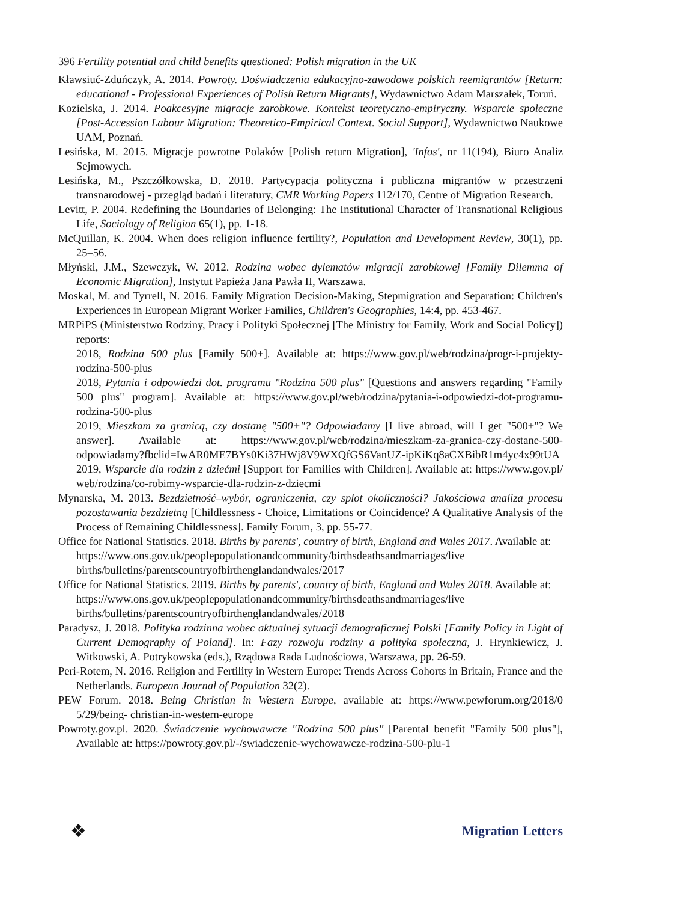396 Fertility potential and child benefits questioned: Polish migration in the UK
Kławsiuć-Zduńczyk, A. 2014. Powroty. Doświadczenia edukacyjno-zawodowe polskich reemigrantów [Return: educational - Professional Experiences of Polish Return Migrants], Wydawnictwo Adam Marszałek, Toruń.
Kozielska, J. 2014. Poakcesyjne migracje zarobkowe. Kontekst teoretyczno-empiryczny. Wsparcie społeczne [Post-Accession Labour Migration: Theoretico-Empirical Context. Social Support], Wydawnictwo Naukowe UAM, Poznań.
Lesińska, M. 2015. Migracje powrotne Polaków [Polish return Migration], 'Infos', nr 11(194), Biuro Analiz Sejmowych.
Lesińska, M., Pszczółkowska, D. 2018. Partycypacja polityczna i publiczna migrantów w przestrzeni transnarodowej - przegląd badań i literatury, CMR Working Papers 112/170, Centre of Migration Research.
Levitt, P. 2004. Redefining the Boundaries of Belonging: The Institutional Character of Transnational Religious Life, Sociology of Religion 65(1), pp. 1-18.
McQuillan, K. 2004. When does religion influence fertility?, Population and Development Review, 30(1), pp. 25–56.
Młyński, J.M., Szewczyk, W. 2012. Rodzina wobec dylematów migracji zarobkowej [Family Dilemma of Economic Migration], Instytut Papieża Jana Pawła II, Warszawa.
Moskal, M. and Tyrrell, N. 2016. Family Migration Decision-Making, Stepmigration and Separation: Children's Experiences in European Migrant Worker Families, Children's Geographies, 14:4, pp. 453-467.
MRPiPS (Ministerstwo Rodziny, Pracy i Polityki Społecznej [The Ministry for Family, Work and Social Policy]) reports:
2018, Rodzina 500 plus [Family 500+]. Available at: https://www.gov.pl/web/rodzina/progr-i-projekty- rodzina-500-plus
2018, Pytania i odpowiedzi dot. programu "Rodzina 500 plus" [Questions and answers regarding "Family 500 plus" program]. Available at: https://www.gov.pl/web/rodzina/pytania-i-odpowiedzi-dot-programu- rodzina-500-plus
2019, Mieszkam za granicą, czy dostanę "500+"? Odpowiadamy [I live abroad, will I get "500+"? We answer]. Available at: https://www.gov.pl/web/rodzina/mieszkam-za-granica-czy-dostane-500-odpowiadamy?fbclid=IwAR0ME7BYs0Ki37HWj8V9WXQfGS6VanUZ-ipKiKq8aCXBibR1m4yc4x99tUA
2019, Wsparcie dla rodzin z dziećmi [Support for Families with Children]. Available at: https://www.gov.pl/ web/rodzina/co-robimy-wsparcie-dla-rodzin-z-dziecmi
Mynarska, M. 2013. Bezdzietność–wybór, ograniczenia, czy splot okoliczności? Jakościowa analiza procesu pozostawania bezdzietną [Childlessness - Choice, Limitations or Coincidence? A Qualitative Analysis of the Process of Remaining Childlessness]. Family Forum, 3, pp. 55-77.
Office for National Statistics. 2018. Births by parents', country of birth, England and Wales 2017. Available at: https://www.ons.gov.uk/peoplepopulationandcommunity/birthsdeathsandmarriages/live births/bulletins/parentscountryofbirthenglandandwales/2017
Office for National Statistics. 2019. Births by parents', country of birth, England and Wales 2018. Available at: https://www.ons.gov.uk/peoplepopulationandcommunity/birthsdeathsandmarriages/live births/bulletins/parentscountryofbirthenglandandwales/2018
Paradysz, J. 2018. Polityka rodzinna wobec aktualnej sytuacji demograficznej Polski [Family Policy in Light of Current Demography of Poland]. In: Fazy rozwoju rodziny a polityka społeczna, J. Hrynkiewicz, J. Witkowski, A. Potrykowska (eds.), Rządowa Rada Ludnościowa, Warszawa, pp. 26-59.
Peri-Rotem, N. 2016. Religion and Fertility in Western Europe: Trends Across Cohorts in Britain, France and the Netherlands. European Journal of Population 32(2).
PEW Forum. 2018. Being Christian in Western Europe, available at: https://www.pewforum.org/2018/0 5/29/being- christian-in-western-europe
Powroty.gov.pl. 2020. Świadczenie wychowawcze "Rodzina 500 plus" [Parental benefit "Family 500 plus"], Available at: https://powroty.gov.pl/-/swiadczenie-wychowawcze-rodzina-500-plu-1
❖ Migration Letters